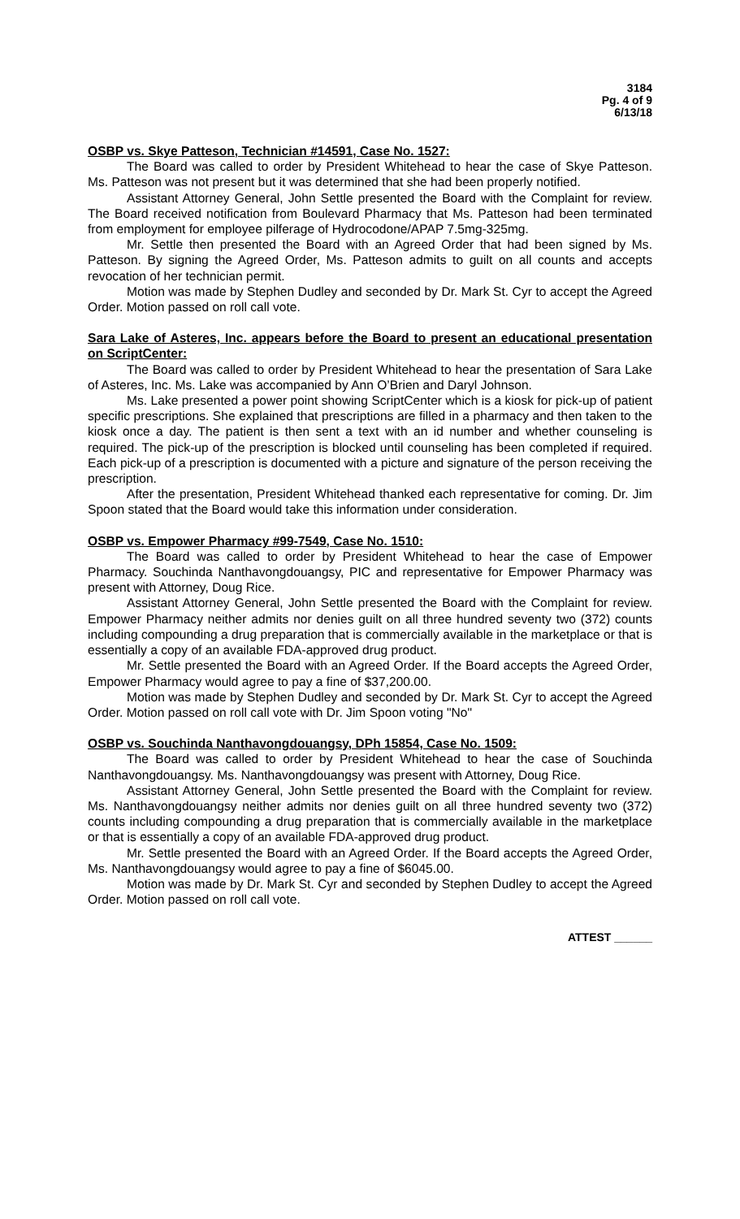3184
Pg. 4 of 9
6/13/18
OSBP vs. Skye Patteson, Technician #14591, Case No. 1527:
The Board was called to order by President Whitehead to hear the case of Skye Patteson. Ms. Patteson was not present but it was determined that she had been properly notified.
Assistant Attorney General, John Settle presented the Board with the Complaint for review. The Board received notification from Boulevard Pharmacy that Ms. Patteson had been terminated from employment for employee pilferage of Hydrocodone/APAP 7.5mg-325mg.
Mr. Settle then presented the Board with an Agreed Order that had been signed by Ms. Patteson. By signing the Agreed Order, Ms. Patteson admits to guilt on all counts and accepts revocation of her technician permit.
Motion was made by Stephen Dudley and seconded by Dr. Mark St. Cyr to accept the Agreed Order. Motion passed on roll call vote.
Sara Lake of Asteres, Inc. appears before the Board to present an educational presentation on ScriptCenter:
The Board was called to order by President Whitehead to hear the presentation of Sara Lake of Asteres, Inc. Ms. Lake was accompanied by Ann O’Brien and Daryl Johnson.
Ms. Lake presented a power point showing ScriptCenter which is a kiosk for pick-up of patient specific prescriptions. She explained that prescriptions are filled in a pharmacy and then taken to the kiosk once a day. The patient is then sent a text with an id number and whether counseling is required. The pick-up of the prescription is blocked until counseling has been completed if required. Each pick-up of a prescription is documented with a picture and signature of the person receiving the prescription.
After the presentation, President Whitehead thanked each representative for coming. Dr. Jim Spoon stated that the Board would take this information under consideration.
OSBP vs. Empower Pharmacy #99-7549, Case No. 1510:
The Board was called to order by President Whitehead to hear the case of Empower Pharmacy. Souchinda Nanthavongdouangsy, PIC and representative for Empower Pharmacy was present with Attorney, Doug Rice.
Assistant Attorney General, John Settle presented the Board with the Complaint for review. Empower Pharmacy neither admits nor denies guilt on all three hundred seventy two (372) counts including compounding a drug preparation that is commercially available in the marketplace or that is essentially a copy of an available FDA-approved drug product.
Mr. Settle presented the Board with an Agreed Order. If the Board accepts the Agreed Order, Empower Pharmacy would agree to pay a fine of $37,200.00.
Motion was made by Stephen Dudley and seconded by Dr. Mark St. Cyr to accept the Agreed Order. Motion passed on roll call vote with Dr. Jim Spoon voting "No"
OSBP vs. Souchinda Nanthavongdouangsy, DPh 15854, Case No. 1509:
The Board was called to order by President Whitehead to hear the case of Souchinda Nanthavongdouangsy. Ms. Nanthavongdouangsy was present with Attorney, Doug Rice.
Assistant Attorney General, John Settle presented the Board with the Complaint for review. Ms. Nanthavongdouangsy neither admits nor denies guilt on all three hundred seventy two (372) counts including compounding a drug preparation that is commercially available in the marketplace or that is essentially a copy of an available FDA-approved drug product.
Mr. Settle presented the Board with an Agreed Order. If the Board accepts the Agreed Order, Ms. Nanthavongdouangsy would agree to pay a fine of $6045.00.
Motion was made by Dr. Mark St. Cyr and seconded by Stephen Dudley to accept the Agreed Order. Motion passed on roll call vote.
ATTEST ______